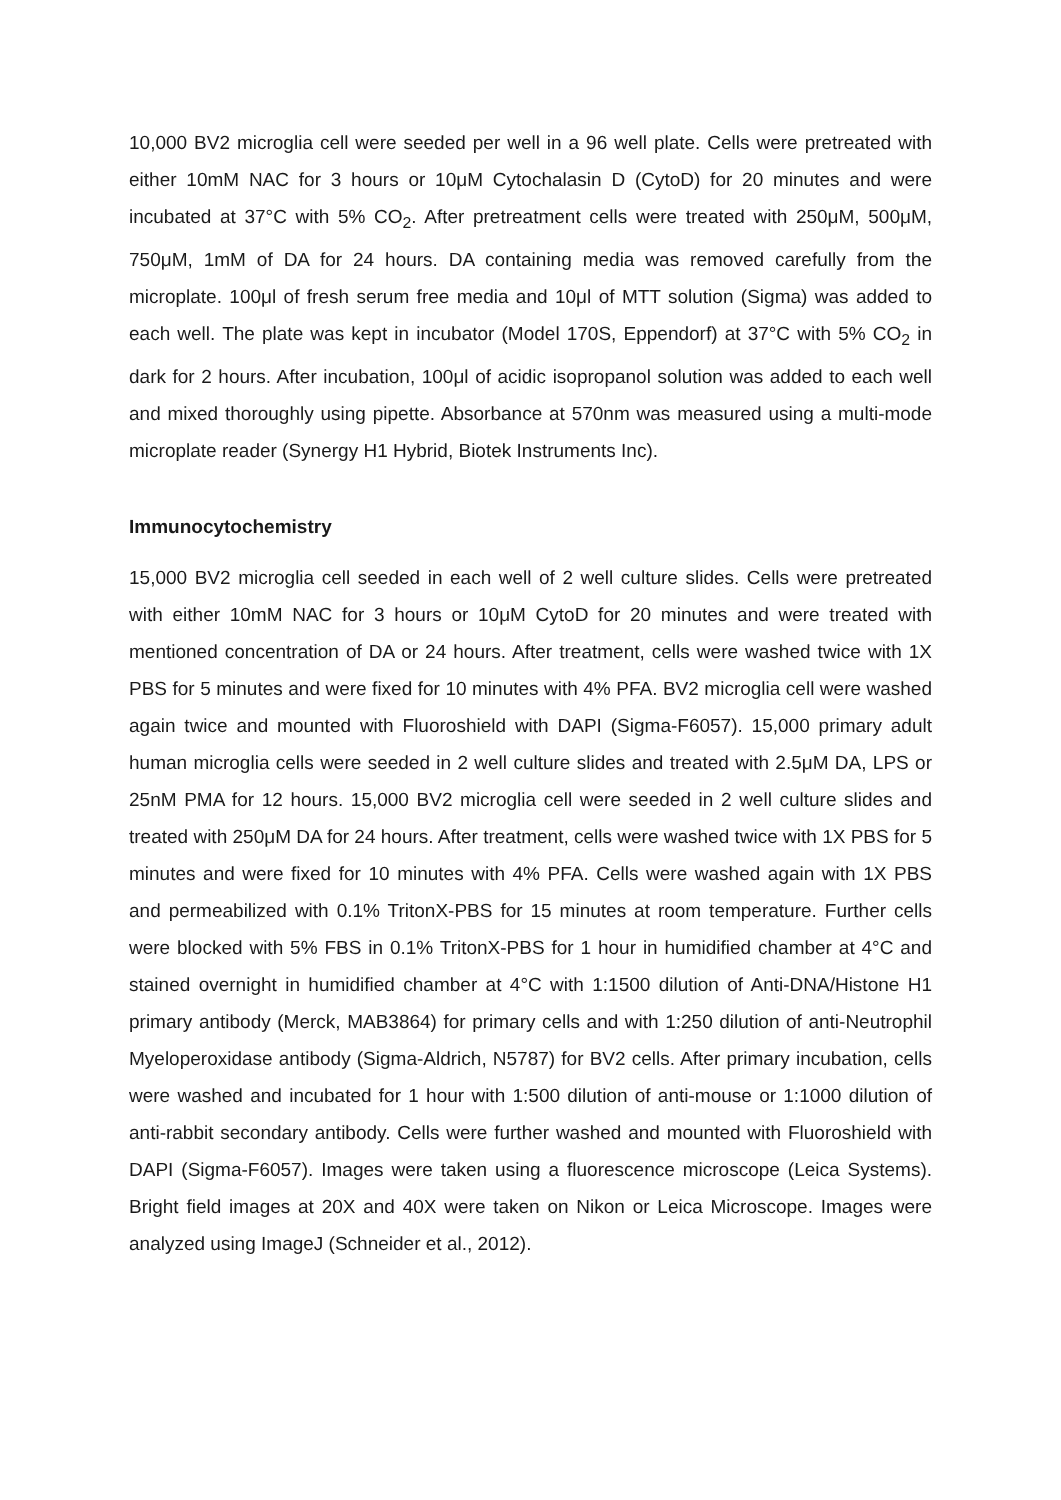10,000 BV2 microglia cell were seeded per well in a 96 well plate. Cells were pretreated with either 10mM NAC for 3 hours or 10μM Cytochalasin D (CytoD) for 20 minutes and were incubated at 37°C with 5% CO<sub>2</sub>. After pretreatment cells were treated with 250μM, 500μM, 750μM, 1mM of DA for 24 hours. DA containing media was removed carefully from the microplate. 100μl of fresh serum free media and 10μl of MTT solution (Sigma) was added to each well. The plate was kept in incubator (Model 170S, Eppendorf) at 37°C with 5% CO<sub>2</sub> in dark for 2 hours. After incubation, 100μl of acidic isopropanol solution was added to each well and mixed thoroughly using pipette. Absorbance at 570nm was measured using a multi-mode microplate reader (Synergy H1 Hybrid, Biotek Instruments Inc).
Immunocytochemistry
15,000 BV2 microglia cell seeded in each well of 2 well culture slides. Cells were pretreated with either 10mM NAC for 3 hours or 10μM CytoD for 20 minutes and were treated with mentioned concentration of DA or 24 hours. After treatment, cells were washed twice with 1X PBS for 5 minutes and were fixed for 10 minutes with 4% PFA. BV2 microglia cell were washed again twice and mounted with Fluoroshield with DAPI (Sigma-F6057). 15,000 primary adult human microglia cells were seeded in 2 well culture slides and treated with 2.5μM DA, LPS or 25nM PMA for 12 hours. 15,000 BV2 microglia cell were seeded in 2 well culture slides and treated with 250μM DA for 24 hours. After treatment, cells were washed twice with 1X PBS for 5 minutes and were fixed for 10 minutes with 4% PFA. Cells were washed again with 1X PBS and permeabilized with 0.1% TritonX-PBS for 15 minutes at room temperature. Further cells were blocked with 5% FBS in 0.1% TritonX-PBS for 1 hour in humidified chamber at 4°C and stained overnight in humidified chamber at 4°C with 1:1500 dilution of Anti-DNA/Histone H1 primary antibody (Merck, MAB3864) for primary cells and with 1:250 dilution of anti-Neutrophil Myeloperoxidase antibody (Sigma-Aldrich, N5787) for BV2 cells. After primary incubation, cells were washed and incubated for 1 hour with 1:500 dilution of anti-mouse or 1:1000 dilution of anti-rabbit secondary antibody. Cells were further washed and mounted with Fluoroshield with DAPI (Sigma-F6057). Images were taken using a fluorescence microscope (Leica Systems). Bright field images at 20X and 40X were taken on Nikon or Leica Microscope. Images were analyzed using ImageJ (Schneider et al., 2012).